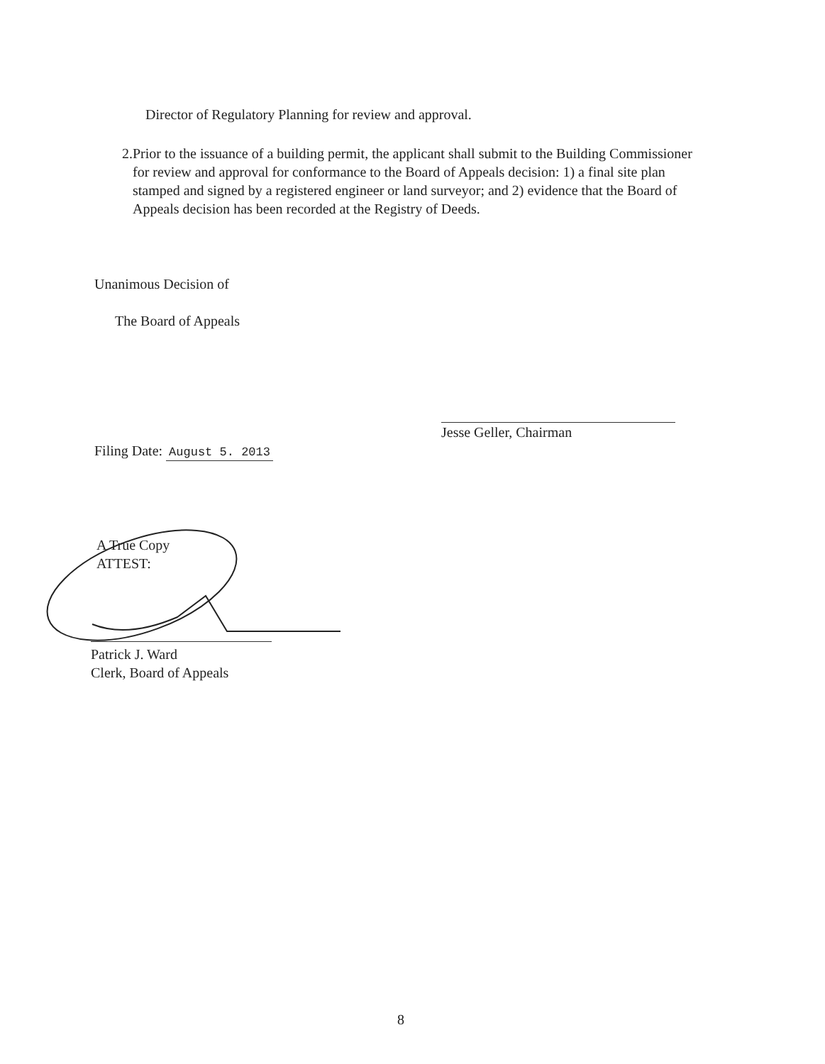Director of Regulatory Planning for review and approval.
2. Prior to the issuance of a building permit, the applicant shall submit to the Building Commissioner for review and approval for conformance to the Board of Appeals decision: 1) a final site plan stamped and signed by a registered engineer or land surveyor; and 2) evidence that the Board of Appeals decision has been recorded at the Registry of Deeds.
Unanimous Decision of
The Board of Appeals
Jesse Geller, Chairman
Filing Date: August 5. 2013
A True Copy
ATTEST:
Patrick J. Ward
Clerk, Board of Appeals
8